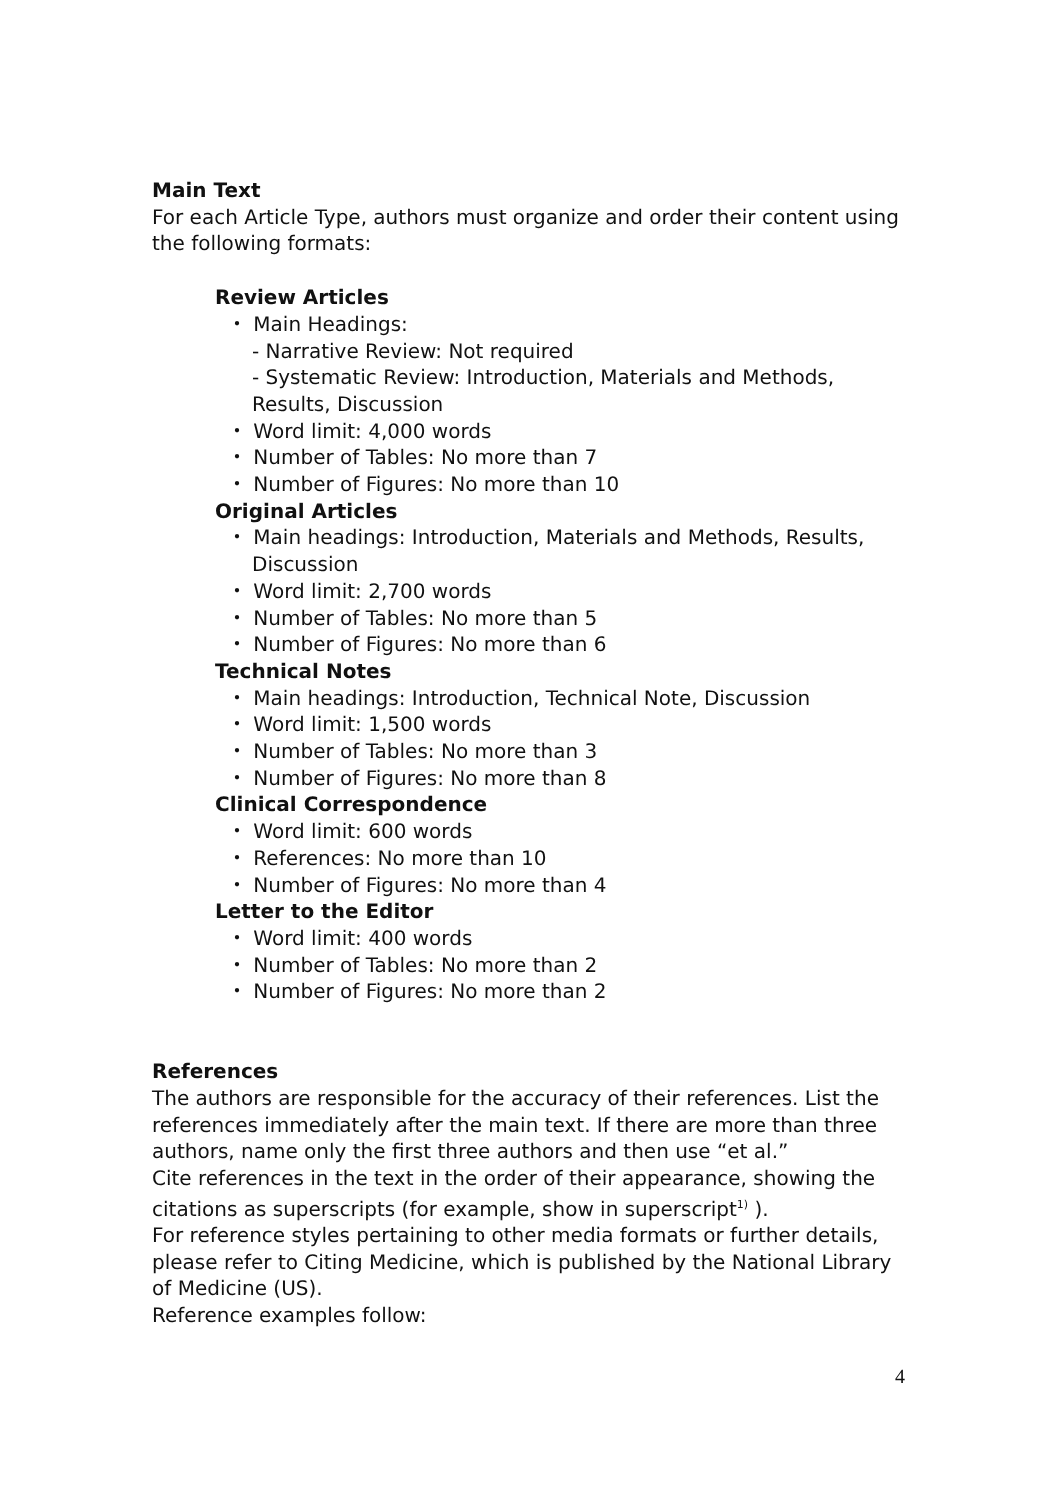Main Text
For each Article Type, authors must organize and order their content using the following formats:
Review Articles
・ Main Headings:
- Narrative Review: Not required
- Systematic Review: Introduction, Materials and Methods, Results, Discussion
・ Word limit: 4,000 words
・ Number of Tables: No more than 7
・ Number of Figures: No more than 10
Original Articles
・ Main headings: Introduction, Materials and Methods, Results, Discussion
・ Word limit: 2,700 words
・ Number of Tables: No more than 5
・ Number of Figures: No more than 6
Technical Notes
・ Main headings: Introduction, Technical Note, Discussion
・ Word limit: 1,500 words
・ Number of Tables: No more than 3
・ Number of Figures: No more than 8
Clinical Correspondence
・ Word limit: 600 words
・ References: No more than 10
・ Number of Figures: No more than 4
Letter to the Editor
・ Word limit: 400 words
・ Number of Tables: No more than 2
・ Number of Figures: No more than 2
References
The authors are responsible for the accuracy of their references. List the references immediately after the main text. If there are more than three authors, name only the first three authors and then use “et al.”
Cite references in the text in the order of their appearance, showing the citations as superscripts (for example, show in superscript<sup>1)</sup> ).
For reference styles pertaining to other media formats or further details, please refer to Citing Medicine, which is published by the National Library of Medicine (US).
Reference examples follow:
4